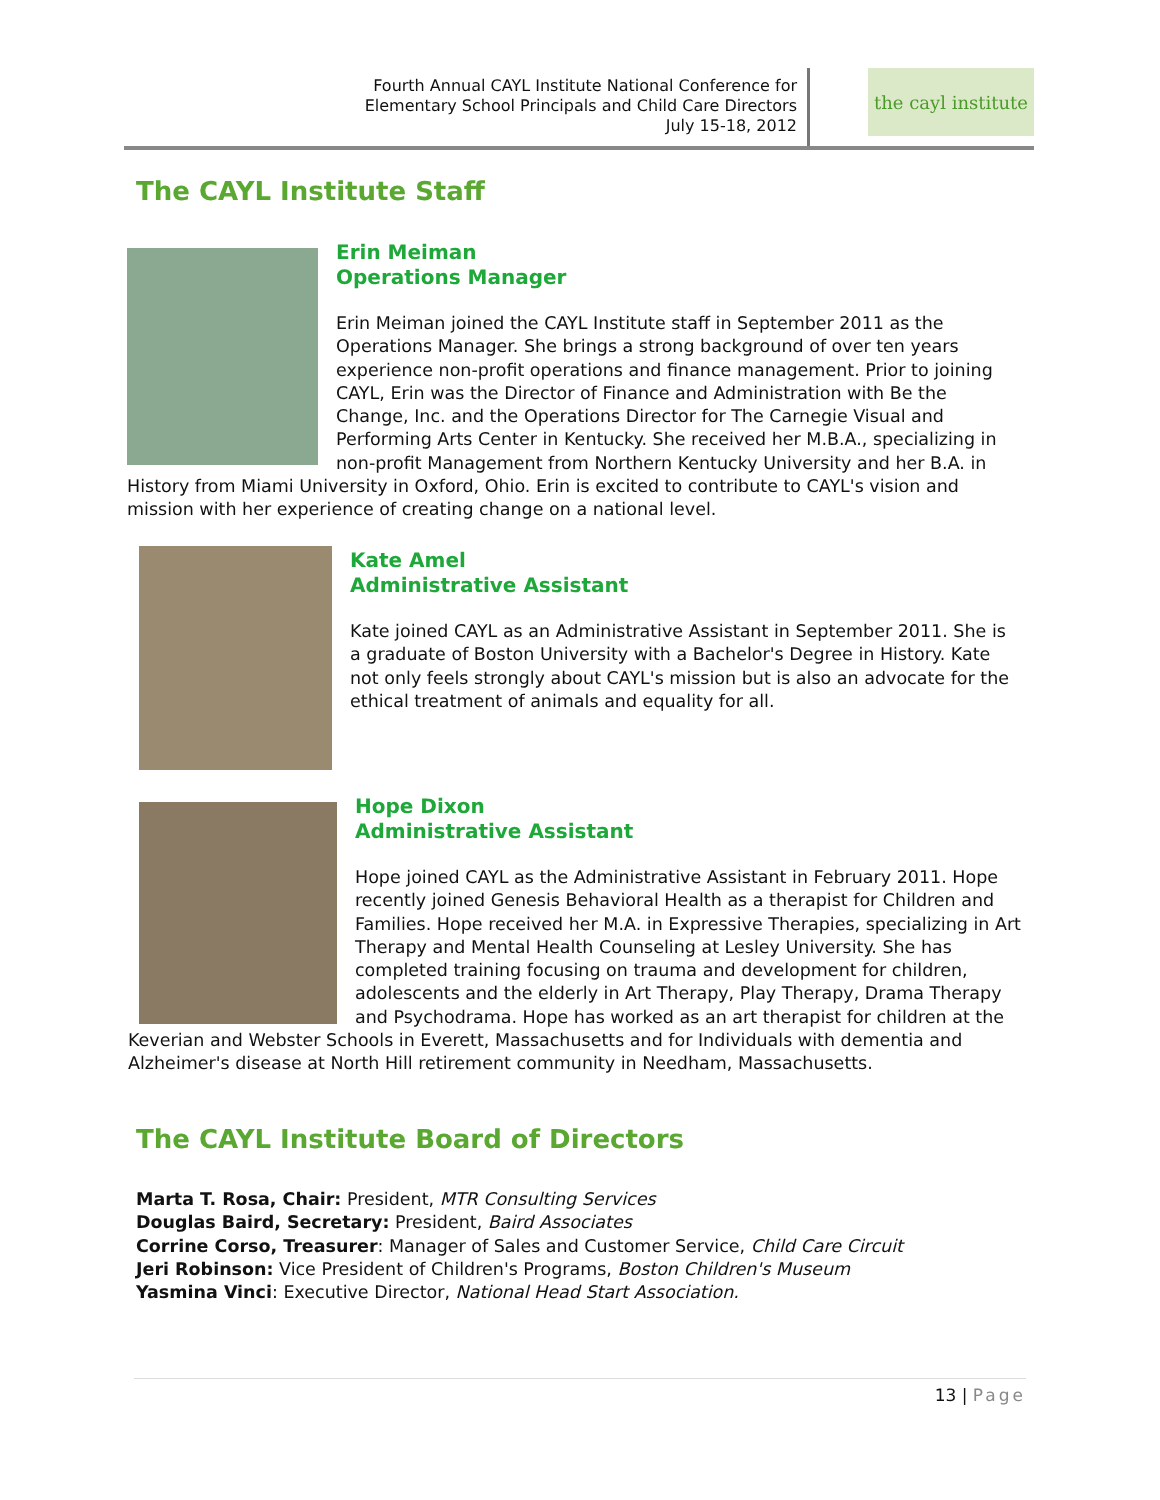Fourth Annual CAYL Institute National Conference for
Elementary School Principals and Child Care Directors
July 15-18, 2012
the cayl institute
The CAYL Institute Staff
Erin Meiman
Operations Manager
Erin Meiman joined the CAYL Institute staff in September 2011 as the Operations Manager. She brings a strong background of over ten years experience non-profit operations and finance management. Prior to joining CAYL, Erin was the Director of Finance and Administration with Be the Change, Inc. and the Operations Director for The Carnegie Visual and Performing Arts Center in Kentucky. She received her M.B.A., specializing in non-profit Management from Northern Kentucky University and her B.A. in History from Miami University in Oxford, Ohio. Erin is excited to contribute to CAYL's vision and mission with her experience of creating change on a national level.
Kate Amel
Administrative Assistant
Kate joined CAYL as an Administrative Assistant in September 2011. She is a graduate of Boston University with a Bachelor's Degree in History. Kate not only feels strongly about CAYL's mission but is also an advocate for the ethical treatment of animals and equality for all.
Hope Dixon
Administrative Assistant
Hope joined CAYL as the Administrative Assistant in February 2011. Hope recently joined Genesis Behavioral Health as a therapist for Children and Families. Hope received her M.A. in Expressive Therapies, specializing in Art Therapy and Mental Health Counseling at Lesley University. She has completed training focusing on trauma and development for children, adolescents and the elderly in Art Therapy, Play Therapy, Drama Therapy and Psychodrama. Hope has worked as an art therapist for children at the Keverian and Webster Schools in Everett, Massachusetts and for Individuals with dementia and Alzheimer's disease at North Hill retirement community in Needham, Massachusetts.
The CAYL Institute Board of Directors
Marta T. Rosa, Chair: President, MTR Consulting Services
Douglas Baird, Secretary: President, Baird Associates
Corrine Corso, Treasurer: Manager of Sales and Customer Service, Child Care Circuit
Jeri Robinson: Vice President of Children's Programs, Boston Children's Museum
Yasmina Vinci: Executive Director, National Head Start Association.
13 | Page